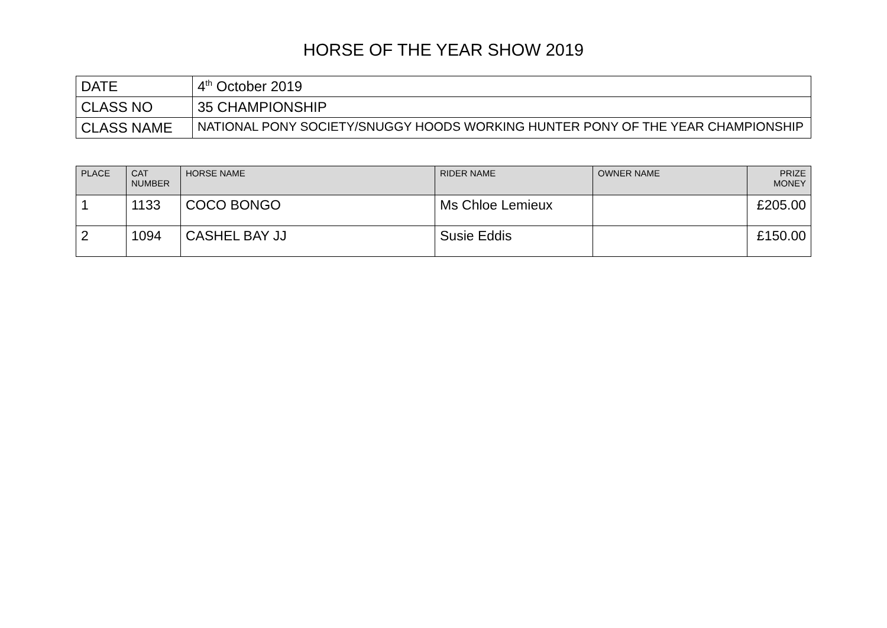HORSE OF THE YEAR SHOW 2019
| DATE | 4<sup>th</sup> October 2019 |
| CLASS NO | 35 CHAMPIONSHIP |
| CLASS NAME | NATIONAL PONY SOCIETY/SNUGGY HOODS WORKING HUNTER PONY OF THE YEAR CHAMPIONSHIP |
| PLACE | CAT NUMBER | HORSE NAME | RIDER NAME | OWNER NAME | PRIZE MONEY |
| --- | --- | --- | --- | --- | --- |
| 1 | 1133 | COCO BONGO | Ms Chloe Lemieux | | £205.00 |
| 2 | 1094 | CASHEL BAY JJ | Susie Eddis | | £150.00 |